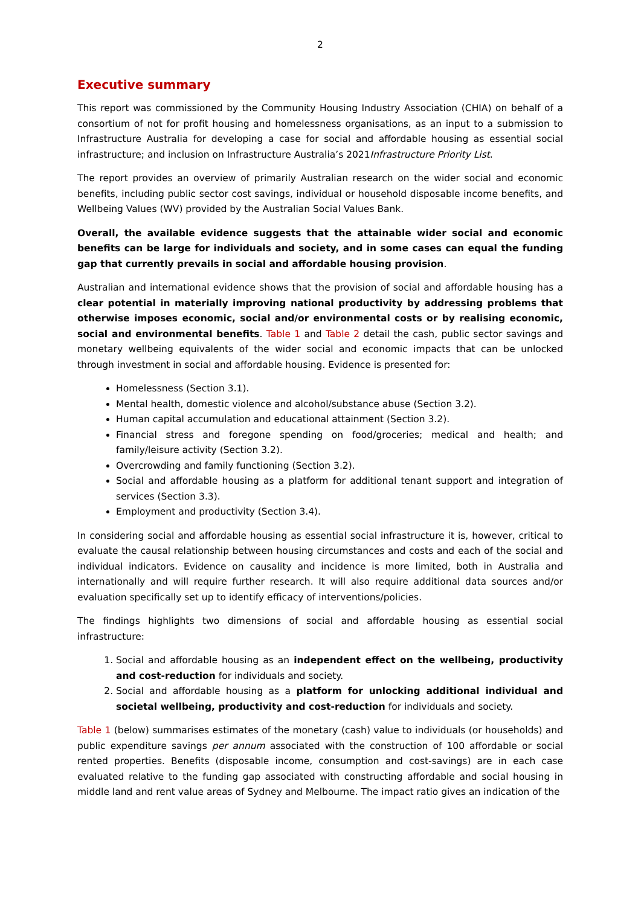2
Executive summary
This report was commissioned by the Community Housing Industry Association (CHIA) on behalf of a consortium of not for profit housing and homelessness organisations, as an input to a submission to Infrastructure Australia for developing a case for social and affordable housing as essential social infrastructure; and inclusion on Infrastructure Australia’s 2021Infrastructure Priority List.
The report provides an overview of primarily Australian research on the wider social and economic benefits, including public sector cost savings, individual or household disposable income benefits, and Wellbeing Values (WV) provided by the Australian Social Values Bank.
Overall, the available evidence suggests that the attainable wider social and economic benefits can be large for individuals and society, and in some cases can equal the funding gap that currently prevails in social and affordable housing provision.
Australian and international evidence shows that the provision of social and affordable housing has a clear potential in materially improving national productivity by addressing problems that otherwise imposes economic, social and/or environmental costs or by realising economic, social and environmental benefits. Table 1 and Table 2 detail the cash, public sector savings and monetary wellbeing equivalents of the wider social and economic impacts that can be unlocked through investment in social and affordable housing. Evidence is presented for:
Homelessness (Section 3.1).
Mental health, domestic violence and alcohol/substance abuse (Section 3.2).
Human capital accumulation and educational attainment (Section 3.2).
Financial stress and foregone spending on food/groceries; medical and health; and family/leisure activity (Section 3.2).
Overcrowding and family functioning (Section 3.2).
Social and affordable housing as a platform for additional tenant support and integration of services (Section 3.3).
Employment and productivity (Section 3.4).
In considering social and affordable housing as essential social infrastructure it is, however, critical to evaluate the causal relationship between housing circumstances and costs and each of the social and individual indicators. Evidence on causality and incidence is more limited, both in Australia and internationally and will require further research. It will also require additional data sources and/or evaluation specifically set up to identify efficacy of interventions/policies.
The findings highlights two dimensions of social and affordable housing as essential social infrastructure:
1. Social and affordable housing as an independent effect on the wellbeing, productivity and cost-reduction for individuals and society.
2. Social and affordable housing as a platform for unlocking additional individual and societal wellbeing, productivity and cost-reduction for individuals and society.
Table 1 (below) summarises estimates of the monetary (cash) value to individuals (or households) and public expenditure savings per annum associated with the construction of 100 affordable or social rented properties. Benefits (disposable income, consumption and cost-savings) are in each case evaluated relative to the funding gap associated with constructing affordable and social housing in middle land and rent value areas of Sydney and Melbourne. The impact ratio gives an indication of the